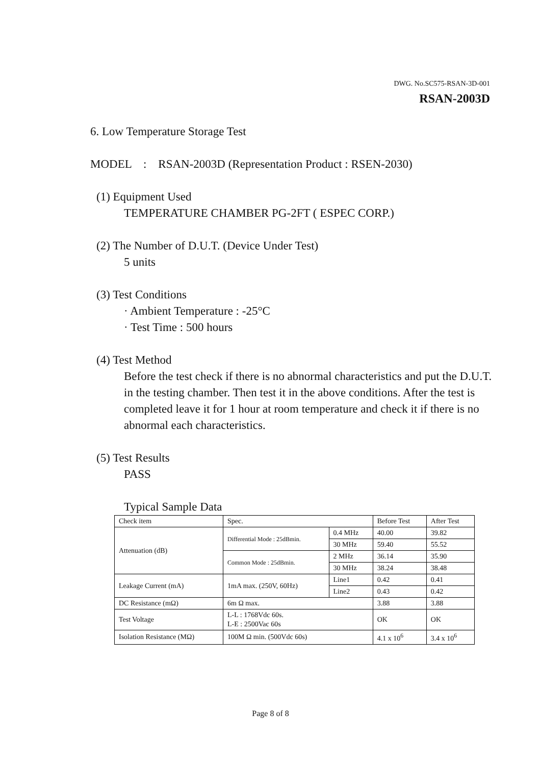DWG. No.SC575-RSAN-3D-001
RSAN-2003D
6. Low Temperature Storage Test
MODEL : RSAN-2003D (Representation Product : RSEN-2030)
(1) Equipment Used
TEMPERATURE CHAMBER PG-2FT ( ESPEC CORP.)
(2) The Number of D.U.T. (Device Under Test)
5 units
(3) Test Conditions
· Ambient Temperature : -25°C
· Test Time : 500 hours
(4) Test Method
Before the test check if there is no abnormal characteristics and put the D.U.T. in the testing chamber. Then test it in the above conditions. After the test is completed leave it for 1 hour at room temperature and check it if there is no abnormal each characteristics.
(5) Test Results
PASS
Typical Sample Data
| Check item | Spec. | | Before Test | After Test |
| Attenuation (dB) | Differential Mode : 25dBmin. | 0.4 MHz | 40.00 | 39.82 |
| | | 30 MHz | 59.40 | 55.52 |
| | Common Mode : 25dBmin. | 2 MHz | 36.14 | 35.90 |
| | | 30 MHz | 38.24 | 38.48 |
| Leakage Current (mA) | 1mA max. (250V, 60Hz) | Line1 | 0.42 | 0.41 |
| | | Line2 | 0.43 | 0.42 |
| DC Resistance (mΩ) | 6m Ω max. | | 3.88 | 3.88 |
| Test Voltage | L-L : 1768Vdc 60s. L-E : 2500Vac 60s | | OK | OK |
| Isolation Resistance (MΩ) | 100M Ω min. (500Vdc 60s) | | 4.1 x 10<sup>6</sup> | 3.4 x 10<sup>6</sup> |
Page 8 of 8